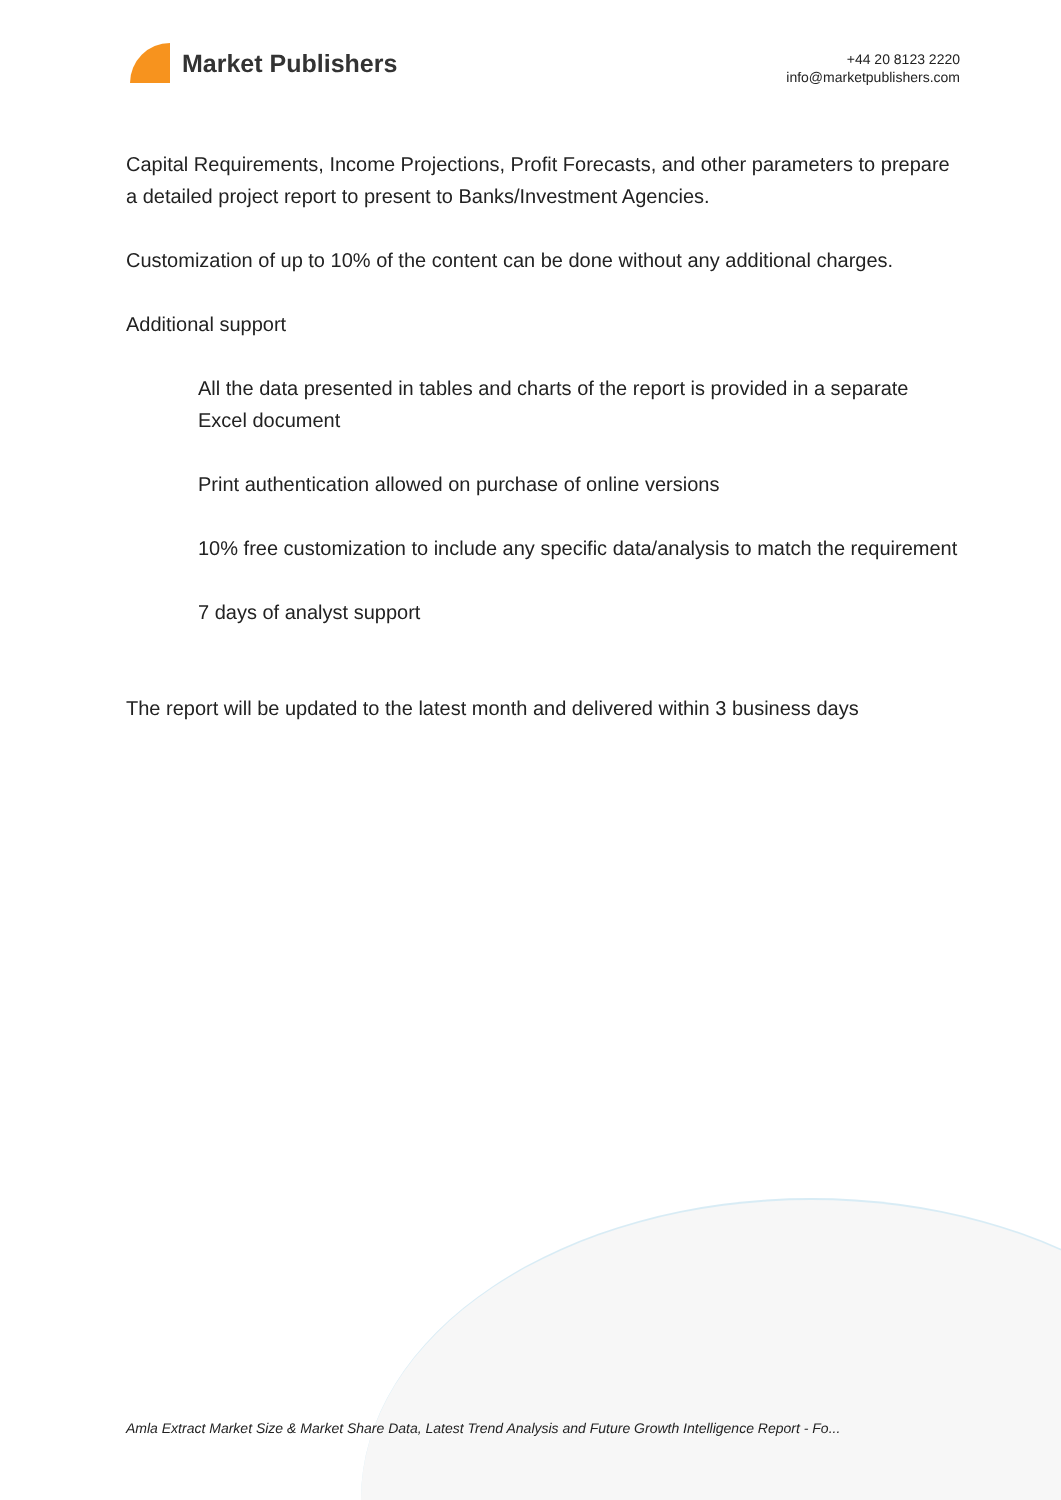Market Publishers
+44 20 8123 2220
info@marketpublishers.com
Capital Requirements, Income Projections, Profit Forecasts, and other parameters to prepare a detailed project report to present to Banks/Investment Agencies.
Customization of up to 10% of the content can be done without any additional charges.
Additional support
All the data presented in tables and charts of the report is provided in a separate Excel document
Print authentication allowed on purchase of online versions
10% free customization to include any specific data/analysis to match the requirement
7 days of analyst support
The report will be updated to the latest month and delivered within 3 business days
Amla Extract Market Size & Market Share Data, Latest Trend Analysis and Future Growth Intelligence Report - Fo...